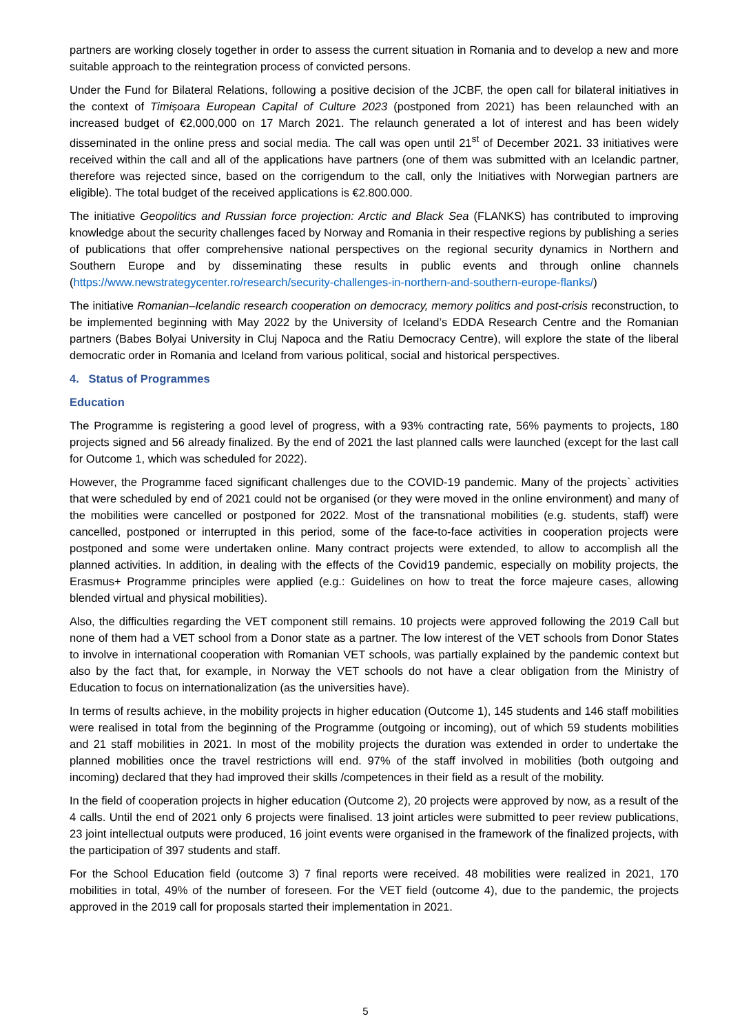partners are working closely together in order to assess the current situation in Romania and to develop a new and more suitable approach to the reintegration process of convicted persons.
Under the Fund for Bilateral Relations, following a positive decision of the JCBF, the open call for bilateral initiatives in the context of Timișoara European Capital of Culture 2023 (postponed from 2021) has been relaunched with an increased budget of €2,000,000 on 17 March 2021. The relaunch generated a lot of interest and has been widely disseminated in the online press and social media. The call was open until 21<sup>st</sup> of December 2021. 33 initiatives were received within the call and all of the applications have partners (one of them was submitted with an Icelandic partner, therefore was rejected since, based on the corrigendum to the call, only the Initiatives with Norwegian partners are eligible). The total budget of the received applications is €2.800.000.
The initiative Geopolitics and Russian force projection: Arctic and Black Sea (FLANKS) has contributed to improving knowledge about the security challenges faced by Norway and Romania in their respective regions by publishing a series of publications that offer comprehensive national perspectives on the regional security dynamics in Northern and Southern Europe and by disseminating these results in public events and through online channels (https://www.newstrategycenter.ro/research/security-challenges-in-northern-and-southern-europe-flanks/)
The initiative Romanian–Icelandic research cooperation on democracy, memory politics and post-crisis reconstruction, to be implemented beginning with May 2022 by the University of Iceland’s EDDA Research Centre and the Romanian partners (Babes Bolyai University in Cluj Napoca and the Ratiu Democracy Centre), will explore the state of the liberal democratic order in Romania and Iceland from various political, social and historical perspectives.
4. Status of Programmes
Education
The Programme is registering a good level of progress, with a 93% contracting rate, 56% payments to projects, 180 projects signed and 56 already finalized. By the end of 2021 the last planned calls were launched (except for the last call for Outcome 1, which was scheduled for 2022).
However, the Programme faced significant challenges due to the COVID-19 pandemic. Many of the projects` activities that were scheduled by end of 2021 could not be organised (or they were moved in the online environment) and many of the mobilities were cancelled or postponed for 2022. Most of the transnational mobilities (e.g. students, staff) were cancelled, postponed or interrupted in this period, some of the face-to-face activities in cooperation projects were postponed and some were undertaken online. Many contract projects were extended, to allow to accomplish all the planned activities. In addition, in dealing with the effects of the Covid19 pandemic, especially on mobility projects, the Erasmus+ Programme principles were applied (e.g.: Guidelines on how to treat the force majeure cases, allowing blended virtual and physical mobilities).
Also, the difficulties regarding the VET component still remains. 10 projects were approved following the 2019 Call but none of them had a VET school from a Donor state as a partner. The low interest of the VET schools from Donor States to involve in international cooperation with Romanian VET schools, was partially explained by the pandemic context but also by the fact that, for example, in Norway the VET schools do not have a clear obligation from the Ministry of Education to focus on internationalization (as the universities have).
In terms of results achieve, in the mobility projects in higher education (Outcome 1), 145 students and 146 staff mobilities were realised in total from the beginning of the Programme (outgoing or incoming), out of which 59 students mobilities and 21 staff mobilities in 2021. In most of the mobility projects the duration was extended in order to undertake the planned mobilities once the travel restrictions will end. 97% of the staff involved in mobilities (both outgoing and incoming) declared that they had improved their skills /competences in their field as a result of the mobility.
In the field of cooperation projects in higher education (Outcome 2), 20 projects were approved by now, as a result of the 4 calls. Until the end of 2021 only 6 projects were finalised. 13 joint articles were submitted to peer review publications, 23 joint intellectual outputs were produced, 16 joint events were organised in the framework of the finalized projects, with the participation of 397 students and staff.
For the School Education field (outcome 3) 7 final reports were received. 48 mobilities were realized in 2021, 170 mobilities in total, 49% of the number of foreseen. For the VET field (outcome 4), due to the pandemic, the projects approved in the 2019 call for proposals started their implementation in 2021.
5